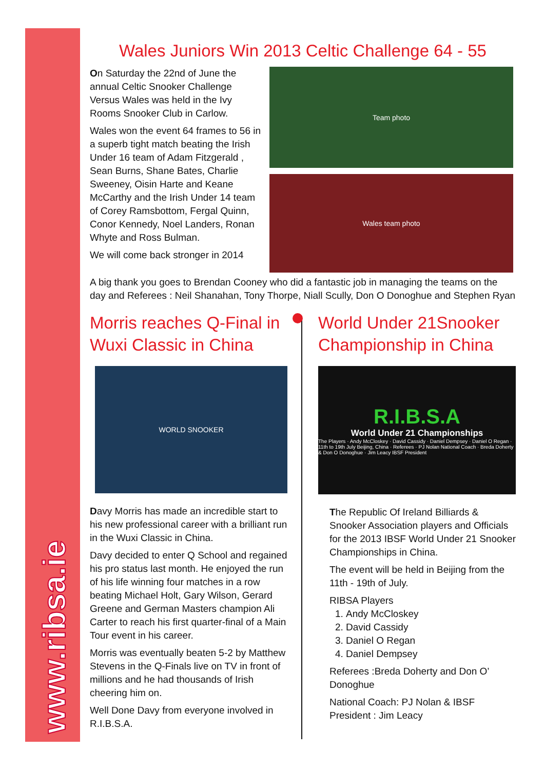www.ribsa.ie
Wales Juniors Win 2013 Celtic Challenge 64 - 55
On Saturday the 22nd of June the annual Celtic Snooker Challenge Versus Wales was held in the Ivy Rooms Snooker Club in Carlow.
Wales won the event 64 frames to 56 in a superb tight match beating the Irish Under 16 team of Adam Fitzgerald , Sean Burns, Shane Bates, Charlie Sweeney, Oisin Harte and Keane McCarthy and the Irish Under 14 team of Corey Ramsbottom, Fergal Quinn, Conor Kennedy, Noel Landers, Ronan Whyte and Ross Bulman.
We will come back stronger in 2014
Team photo
Wales team photo
A big thank you goes to Brendan Cooney who did a fantastic job in managing the teams on the day and Referees : Neil Shanahan, Tony Thorpe, Niall Scully, Don O Donoghue and Stephen Ryan
Morris reaches Q-Final in Wuxi Classic in China
WORLD SNOOKER
Davy Morris has made an incredible start to his new professional career with a brilliant run in the Wuxi Classic in China.
Davy decided to enter Q School and regained his pro status last month. He enjoyed the run of his life winning four matches in a row beating Michael Holt, Gary Wilson, Gerard Greene and German Masters champion Ali Carter to reach his first quarter-final of a Main Tour event in his career.
Morris was eventually beaten 5-2 by Matthew Stevens in the Q-Finals live on TV in front of millions and he had thousands of Irish cheering him on.
Well Done Davy from everyone involved in R.I.B.S.A.
World Under 21Snooker Championship in China
R.I.B.S.A
World Under 21 Championships
The Players · Andy McCloskey · David Cassidy · Daniel Dempsey · Daniel O Regan · 11th to 19th July Beijing, China · Referees · PJ Nolan National Coach · Breda Doherty & Don O Donoghue · Jim Leacy IBSF President
The Republic Of Ireland Billiards & Snooker Association players and Officials for the 2013 IBSF World Under 21 Snooker Championships in China.
The event will be held in Beijing from the 11th - 19th of July.
RIBSA Players
1. Andy McCloskey
2. David Cassidy
3. Daniel O Regan
4. Daniel Dempsey
Referees :Breda Doherty and Don O’ Donoghue
National Coach: PJ Nolan & IBSF President : Jim Leacy